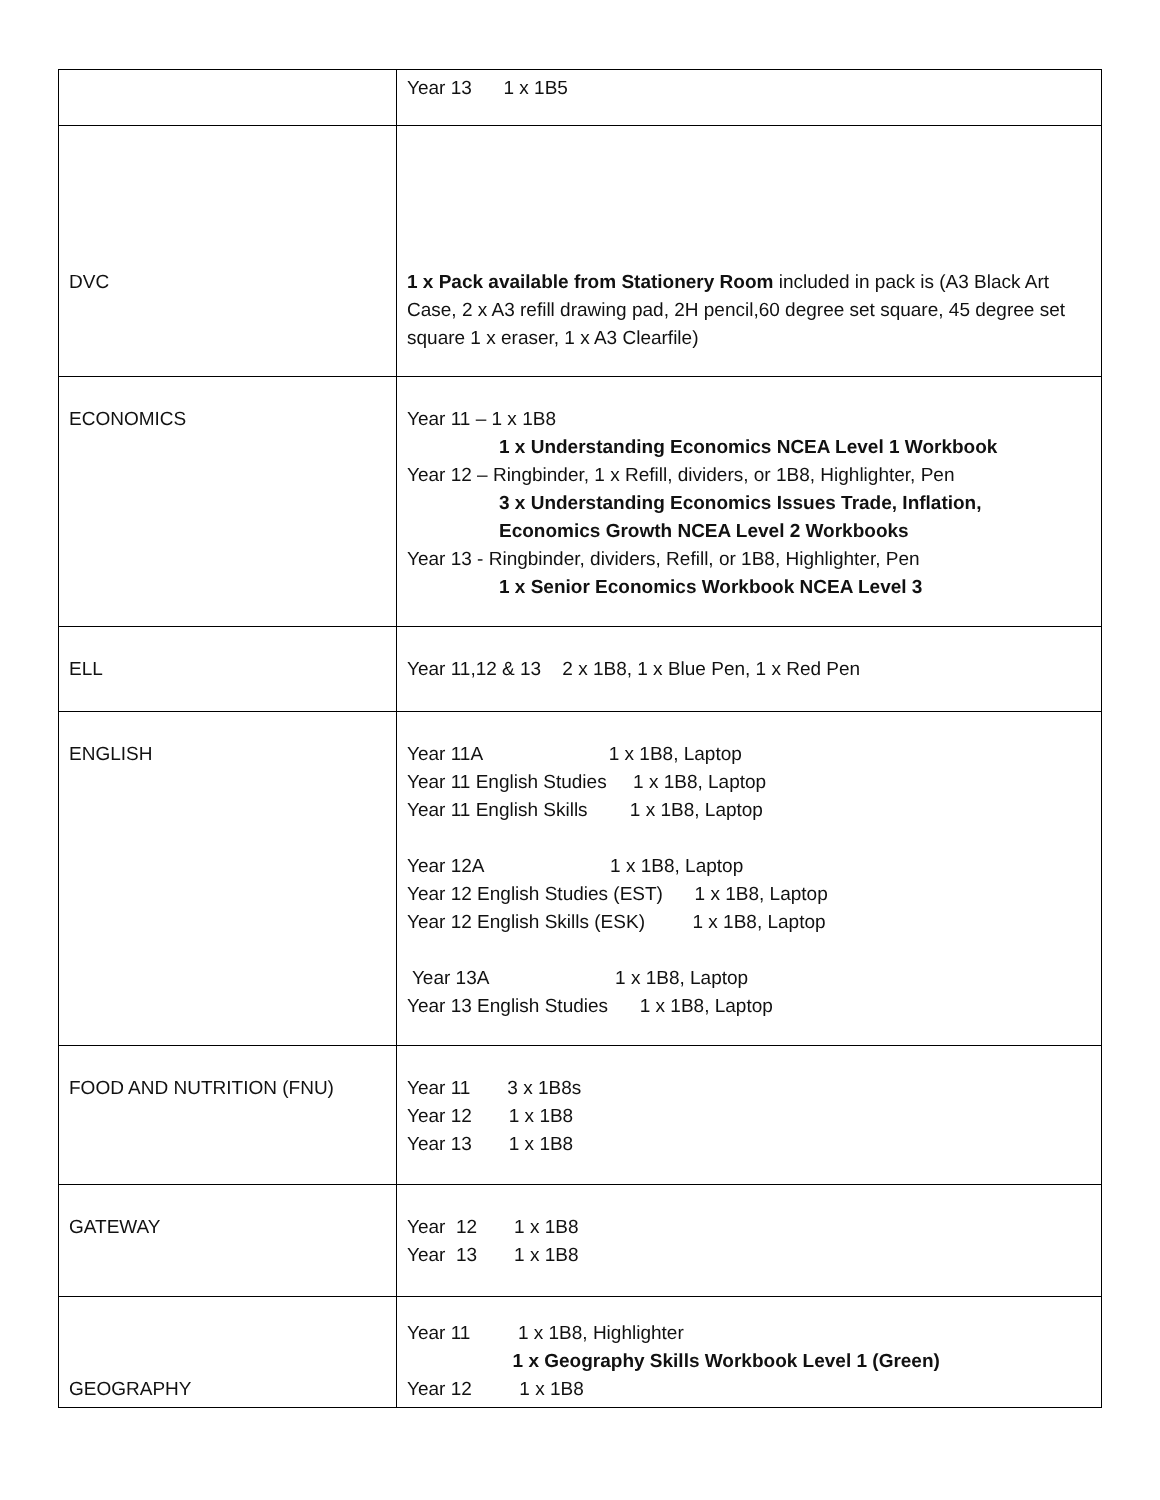| | Year 13 1 x 1B5 |
| DVC | 1 x Pack available from Stationery Room included in pack is (A3 Black Art Case, 2 x A3 refill drawing pad, 2H pencil,60 degree set square, 45 degree set square 1 x eraser, 1 x A3 Clearfile) |
| ECONOMICS | Year 11 – 1 x 1B8 1 x Understanding Economics NCEA Level 1 Workbook Year 12 – Ringbinder, 1 x Refill, dividers, or 1B8, Highlighter, Pen 3 x Understanding Economics Issues Trade, Inflation, Economics Growth NCEA Level 2 Workbooks Year 13 - Ringbinder, dividers, Refill, or 1B8, Highlighter, Pen 1 x Senior Economics Workbook NCEA Level 3 |
| ELL | Year 11,12 & 13 2 x 1B8, 1 x Blue Pen, 1 x Red Pen |
| ENGLISH | Year 11A 1 x 1B8, Laptop Year 11 English Studies 1 x 1B8, Laptop Year 11 English Skills 1 x 1B8, Laptop Year 12A 1 x 1B8, Laptop Year 12 English Studies (EST) 1 x 1B8, Laptop Year 12 English Skills (ESK) 1 x 1B8, Laptop Year 13A 1 x 1B8, Laptop Year 13 English Studies 1 x 1B8, Laptop |
| FOOD AND NUTRITION (FNU) | Year 11 3 x 1B8s Year 12 1 x 1B8 Year 13 1 x 1B8 |
| GATEWAY | Year 12 1 x 1B8 Year 13 1 x 1B8 |
| GEOGRAPHY | Year 11 1 x 1B8, Highlighter 1 x Geography Skills Workbook Level 1 (Green) Year 12 1 x 1B8 |